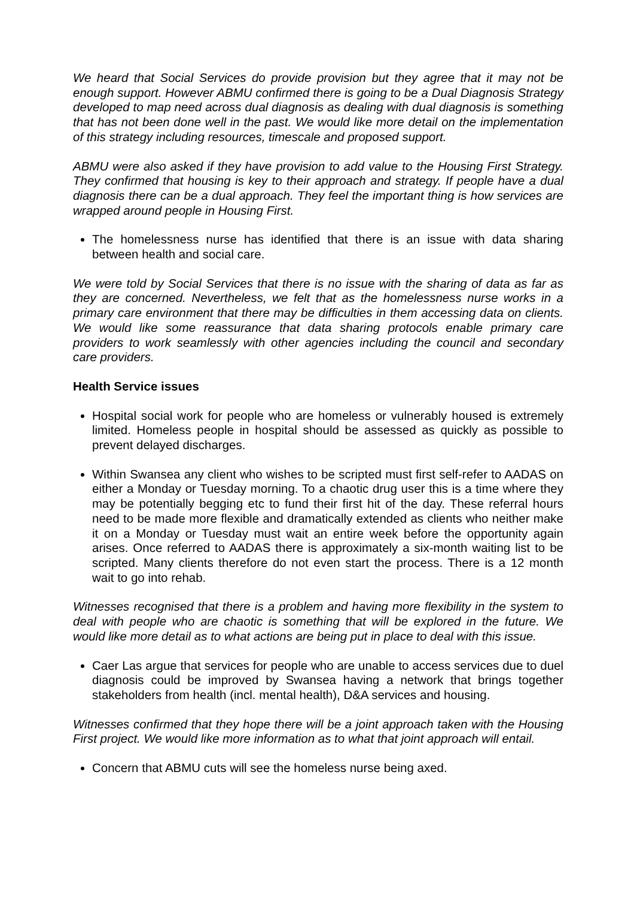We heard that Social Services do provide provision but they agree that it may not be enough support. However ABMU confirmed there is going to be a Dual Diagnosis Strategy developed to map need across dual diagnosis as dealing with dual diagnosis is something that has not been done well in the past. We would like more detail on the implementation of this strategy including resources, timescale and proposed support.
ABMU were also asked if they have provision to add value to the Housing First Strategy. They confirmed that housing is key to their approach and strategy. If people have a dual diagnosis there can be a dual approach. They feel the important thing is how services are wrapped around people in Housing First.
The homelessness nurse has identified that there is an issue with data sharing between health and social care.
We were told by Social Services that there is no issue with the sharing of data as far as they are concerned. Nevertheless, we felt that as the homelessness nurse works in a primary care environment that there may be difficulties in them accessing data on clients. We would like some reassurance that data sharing protocols enable primary care providers to work seamlessly with other agencies including the council and secondary care providers.
Health Service issues
Hospital social work for people who are homeless or vulnerably housed is extremely limited. Homeless people in hospital should be assessed as quickly as possible to prevent delayed discharges.
Within Swansea any client who wishes to be scripted must first self-refer to AADAS on either a Monday or Tuesday morning. To a chaotic drug user this is a time where they may be potentially begging etc to fund their first hit of the day. These referral hours need to be made more flexible and dramatically extended as clients who neither make it on a Monday or Tuesday must wait an entire week before the opportunity again arises. Once referred to AADAS there is approximately a six-month waiting list to be scripted. Many clients therefore do not even start the process. There is a 12 month wait to go into rehab.
Witnesses recognised that there is a problem and having more flexibility in the system to deal with people who are chaotic is something that will be explored in the future. We would like more detail as to what actions are being put in place to deal with this issue.
Caer Las argue that services for people who are unable to access services due to duel diagnosis could be improved by Swansea having a network that brings together stakeholders from health (incl. mental health), D&A services and housing.
Witnesses confirmed that they hope there will be a joint approach taken with the Housing First project. We would like more information as to what that joint approach will entail.
Concern that ABMU cuts will see the homeless nurse being axed.